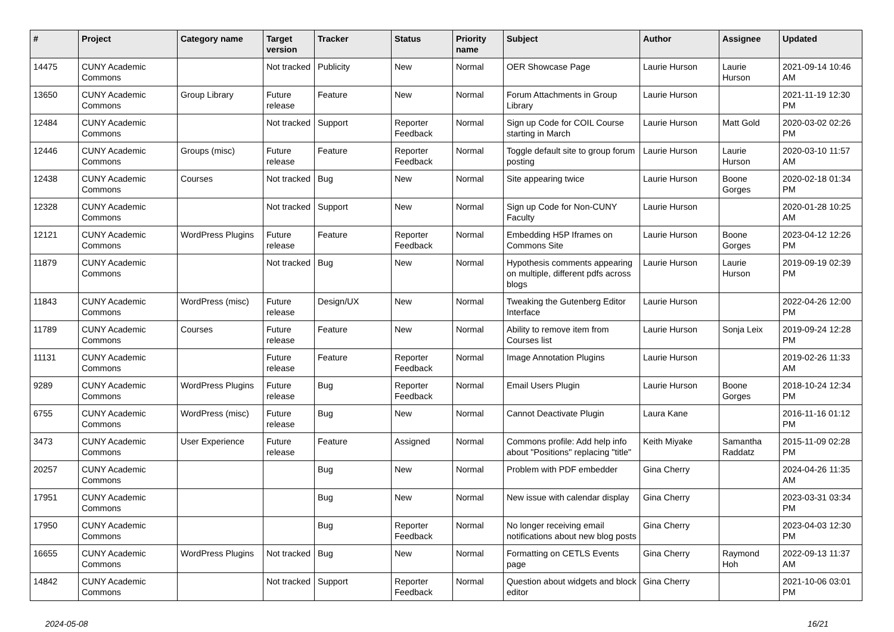| # | Project | Category name | Target version | Tracker | Status | Priority name | Subject | Author | Assignee | Updated |
| --- | --- | --- | --- | --- | --- | --- | --- | --- | --- | --- |
| 14475 | CUNY Academic Commons | | Not tracked | Publicity | New | Normal | OER Showcase Page | Laurie Hurson | Laurie Hurson | 2021-09-14 10:46 AM |
| 13650 | CUNY Academic Commons | Group Library | Future release | Feature | New | Normal | Forum Attachments in Group Library | Laurie Hurson | | 2021-11-19 12:30 PM |
| 12484 | CUNY Academic Commons | | Not tracked | Support | Reporter Feedback | Normal | Sign up Code for COIL Course starting in March | Laurie Hurson | Matt Gold | 2020-03-02 02:26 PM |
| 12446 | CUNY Academic Commons | Groups (misc) | Future release | Feature | Reporter Feedback | Normal | Toggle default site to group forum posting | Laurie Hurson | Laurie Hurson | 2020-03-10 11:57 AM |
| 12438 | CUNY Academic Commons | Courses | Not tracked | Bug | New | Normal | Site appearing twice | Laurie Hurson | Boone Gorges | 2020-02-18 01:34 PM |
| 12328 | CUNY Academic Commons | | Not tracked | Support | New | Normal | Sign up Code for Non-CUNY Faculty | Laurie Hurson | | 2020-01-28 10:25 AM |
| 12121 | CUNY Academic Commons | WordPress Plugins | Future release | Feature | Reporter Feedback | Normal | Embedding H5P Iframes on Commons Site | Laurie Hurson | Boone Gorges | 2023-04-12 12:26 PM |
| 11879 | CUNY Academic Commons | | Not tracked | Bug | New | Normal | Hypothesis comments appearing on multiple, different pdfs across blogs | Laurie Hurson | Laurie Hurson | 2019-09-19 02:39 PM |
| 11843 | CUNY Academic Commons | WordPress (misc) | Future release | Design/UX | New | Normal | Tweaking the Gutenberg Editor Interface | Laurie Hurson | | 2022-04-26 12:00 PM |
| 11789 | CUNY Academic Commons | Courses | Future release | Feature | New | Normal | Ability to remove item from Courses list | Laurie Hurson | Sonja Leix | 2019-09-24 12:28 PM |
| 11131 | CUNY Academic Commons | | Future release | Feature | Reporter Feedback | Normal | Image Annotation Plugins | Laurie Hurson | | 2019-02-26 11:33 AM |
| 9289 | CUNY Academic Commons | WordPress Plugins | Future release | Bug | Reporter Feedback | Normal | Email Users Plugin | Laurie Hurson | Boone Gorges | 2018-10-24 12:34 PM |
| 6755 | CUNY Academic Commons | WordPress (misc) | Future release | Bug | New | Normal | Cannot Deactivate Plugin | Laura Kane | | 2016-11-16 01:12 PM |
| 3473 | CUNY Academic Commons | User Experience | Future release | Feature | Assigned | Normal | Commons profile: Add help info about "Positions" replacing "title" | Keith Miyake | Samantha Raddatz | 2015-11-09 02:28 PM |
| 20257 | CUNY Academic Commons | | | Bug | New | Normal | Problem with PDF embedder | Gina Cherry | | 2024-04-26 11:35 AM |
| 17951 | CUNY Academic Commons | | | Bug | New | Normal | New issue with calendar display | Gina Cherry | | 2023-03-31 03:34 PM |
| 17950 | CUNY Academic Commons | | | Bug | Reporter Feedback | Normal | No longer receiving email notifications about new blog posts | Gina Cherry | | 2023-04-03 12:30 PM |
| 16655 | CUNY Academic Commons | WordPress Plugins | Not tracked | Bug | New | Normal | Formatting on CETLS Events page | Gina Cherry | Raymond Hoh | 2022-09-13 11:37 AM |
| 14842 | CUNY Academic Commons | | Not tracked | Support | Reporter Feedback | Normal | Question about widgets and block editor | Gina Cherry | | 2021-10-06 03:01 PM |
2024-05-08 16/21